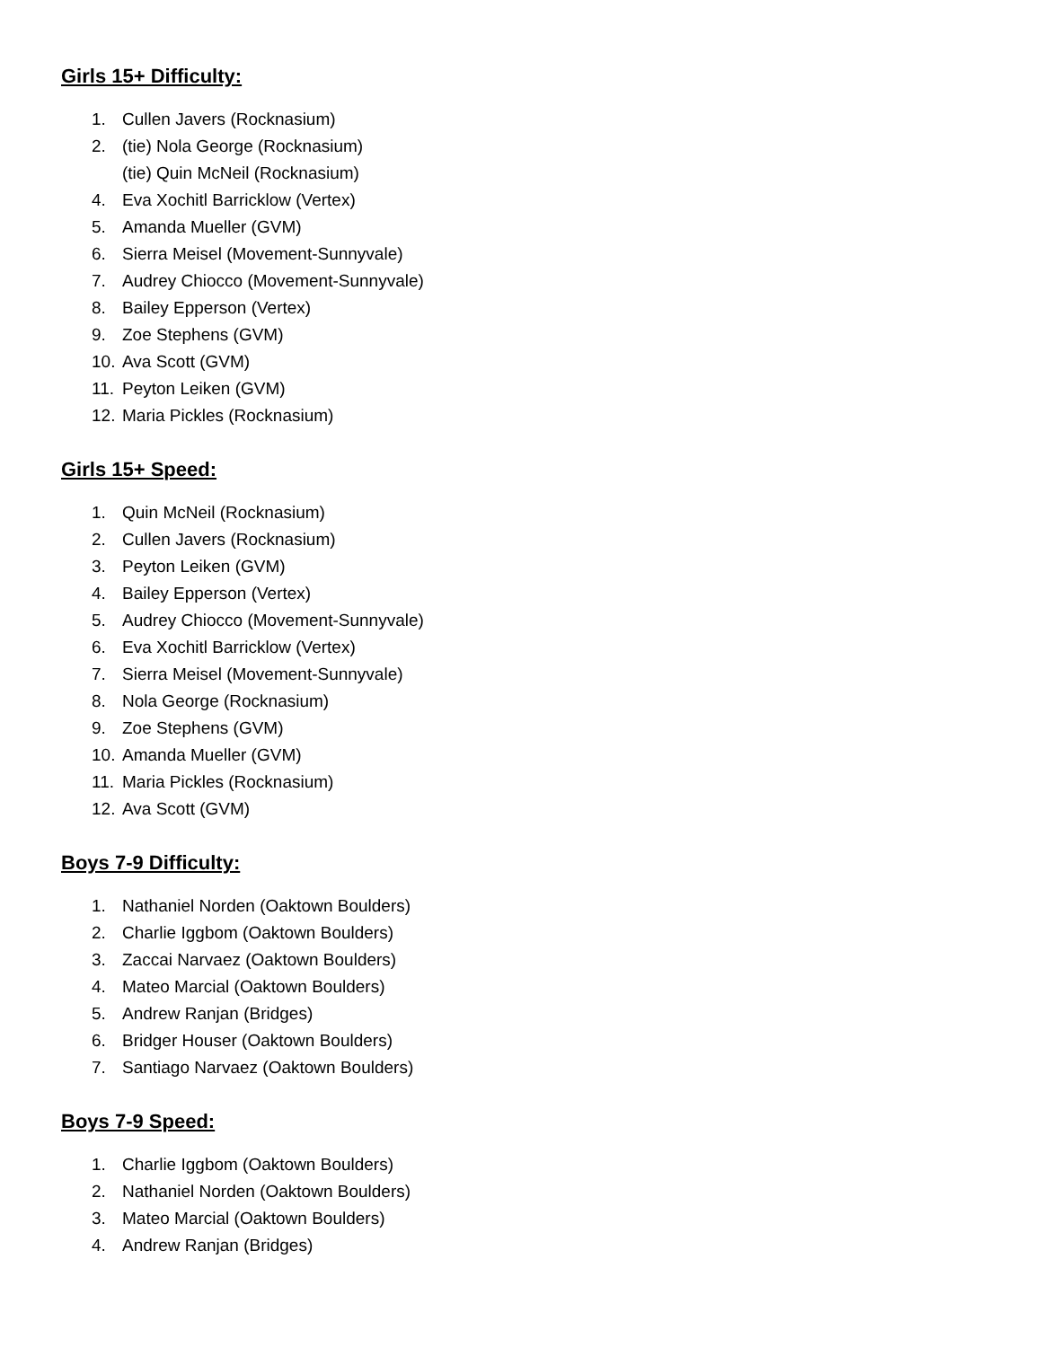Girls 15+ Difficulty:
1. Cullen Javers (Rocknasium)
2. (tie) Nola George (Rocknasium)
(tie) Quin McNeil (Rocknasium)
4. Eva Xochitl Barricklow (Vertex)
5. Amanda Mueller (GVM)
6. Sierra Meisel (Movement-Sunnyvale)
7. Audrey Chiocco (Movement-Sunnyvale)
8. Bailey Epperson (Vertex)
9. Zoe Stephens (GVM)
10. Ava Scott (GVM)
11. Peyton Leiken (GVM)
12. Maria Pickles (Rocknasium)
Girls 15+ Speed:
1. Quin McNeil (Rocknasium)
2. Cullen Javers (Rocknasium)
3. Peyton Leiken (GVM)
4. Bailey Epperson (Vertex)
5. Audrey Chiocco (Movement-Sunnyvale)
6. Eva Xochitl Barricklow (Vertex)
7. Sierra Meisel (Movement-Sunnyvale)
8. Nola George (Rocknasium)
9. Zoe Stephens (GVM)
10. Amanda Mueller (GVM)
11. Maria Pickles (Rocknasium)
12. Ava Scott (GVM)
Boys 7-9 Difficulty:
1. Nathaniel Norden (Oaktown Boulders)
2. Charlie Iggbom (Oaktown Boulders)
3. Zaccai Narvaez (Oaktown Boulders)
4. Mateo Marcial (Oaktown Boulders)
5. Andrew Ranjan (Bridges)
6. Bridger Houser (Oaktown Boulders)
7. Santiago Narvaez (Oaktown Boulders)
Boys 7-9 Speed:
1. Charlie Iggbom (Oaktown Boulders)
2. Nathaniel Norden (Oaktown Boulders)
3. Mateo Marcial (Oaktown Boulders)
4. Andrew Ranjan (Bridges)